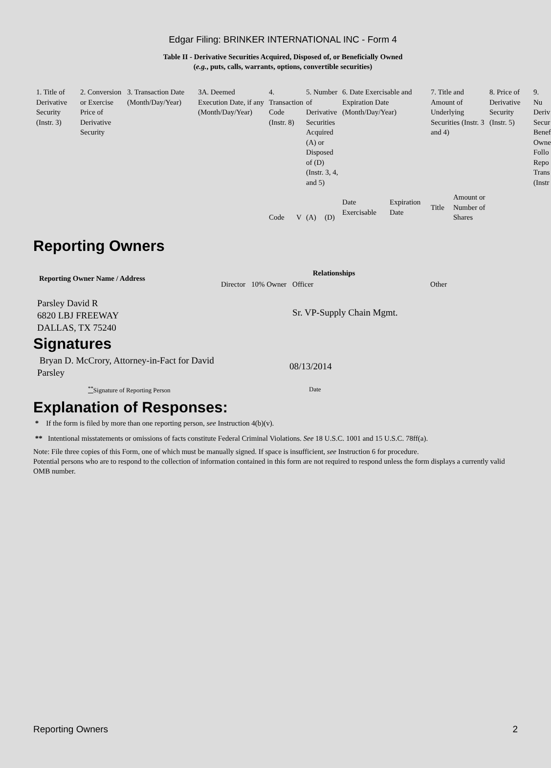Edgar Filing: BRINKER INTERNATIONAL INC - Form 4
Table II - Derivative Securities Acquired, Disposed of, or Beneficially Owned
(e.g., puts, calls, warrants, options, convertible securities)
| 1. Title of Derivative Security (Instr. 3) | 2. Conversion or Exercise Price of Derivative Security | 3. Transaction Date (Month/Day/Year) | 3A. Deemed Execution Date, if any (Month/Day/Year) | 4. Transaction Code (Instr. 8) | | 5. Number of Derivative Securities Acquired (A) or Disposed of (D) (Instr. 3, 4, and 5) | | 6. Date Exercisable and Expiration Date (Month/Day/Year) | | 7. Title and Amount of Underlying Securities (Instr. 3 and 4) | | 8. Price of Derivative Security (Instr. 5) | 9. Nu Deriv Secur Benef Owne Follo Repo Trans (Instr |
| | | | | Code | V | (A) | (D) | Date Exercisable | Expiration Date | Title | Amount or Number of Shares | | |
Reporting Owners
| Reporting Owner Name / Address | Relationships | | | |
| --- | --- | --- | --- | --- |
| | Director | 10% Owner | Officer | Other |
| Parsley David R 6820 LBJ FREEWAY DALLAS, TX 75240 | | | Sr. VP-Supply Chain Mgmt. | |
Signatures
| Bryan D. McCrory, Attorney-in-Fact for David Parsley | 08/13/2014 |
| <sup>**</sup> Signature of Reporting Person | Date |
Explanation of Responses:
* If the form is filed by more than one reporting person, see Instruction 4(b)(v).
** Intentional misstatements or omissions of facts constitute Federal Criminal Violations. See 18 U.S.C. 1001 and 15 U.S.C. 78ff(a).
Note: File three copies of this Form, one of which must be manually signed. If space is insufficient, see Instruction 6 for procedure.
Potential persons who are to respond to the collection of information contained in this form are not required to respond unless the form displays a currently valid OMB number.
Reporting Owners 2